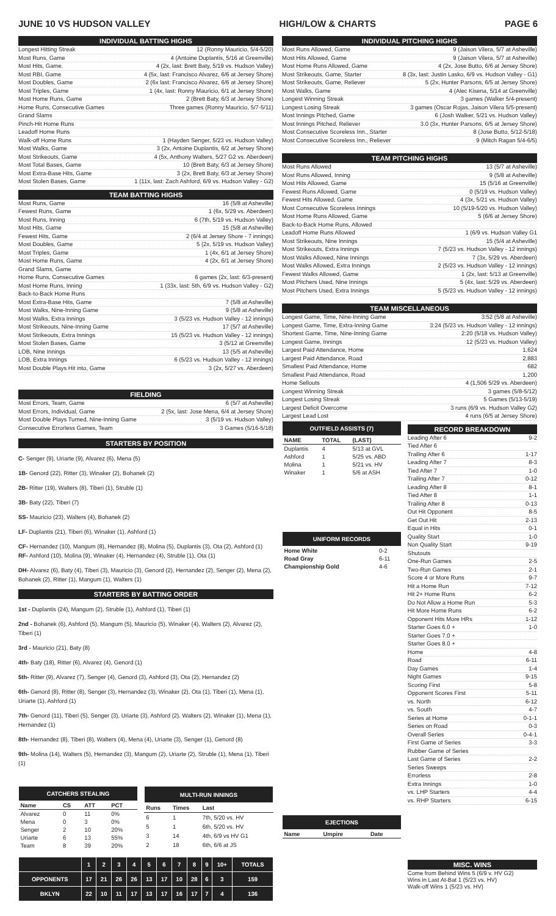JUNE 10 VS HUDSON VALLEY HIGH/LOW & CHARTS PAGE 6
INDIVIDUAL BATTING HIGHS
Longest Hitting Streak 12 (Ronny Mauricio, 5/4-5/20)
Most Runs, Game 4 (Antoine Duplantis, 5/16 at Greenville)
Most Hits, Game. 4 (2x, last: Brett Baty, 5/19 vs. Hudson Valley)
Most RBI, Game 4 (5x, last: Francisco Alvarez, 6/6 at Jersey Shore)
Most Doubles, Game 2 (6x last: Francisco Alvarez, 6/6 at Jersey Shore)
Most Triples, Game 1 (4x, last: Ronny Mauricio, 6/1 at Jersey Shore)
Most Home Runs, Game 2 (Brett Baty, 6/3 at Jersey Shore)
Home Runs, Consecutive Games Three games (Ronny Mauricio, 5/7-5/11)
Grand Slams
Pinch-Hit Home Runs
Leadoff Home Runs
Walk-off Home Runs 1 (Hayden Senger, 5/23 vs. Hudson Valley)
Most Walks, Game 3 (2x, Antoine Duplantis, 6/2 at Jersey Shore)
Most Strikeouts, Game 4 (5x, Anthony Walters, 5/27 G2 vs. Aberdeen)
Most Total Bases, Game 10 (Brett Baty, 6/3 at Jersey Shore)
Most Extra-Base Hits, Game 3 (2x, Brett Baty, 6/3 at Jersey Shore)
Most Stolen Bases, Game 1 (11x, last: Zach Ashford, 6/9 vs. Hudson Valley - G2)
TEAM BATTING HIGHS
Most Runs, Game 16 (5/8 at Asheville)
Fewest Runs, Game 1 (6x, 5/29 vs. Aberdeen)
Most Runs, Inning 6 (7th, 5/19 vs. Hudson Valley)
Most Hits, Game 15 (5/8 at Asheville)
Fewest Hits, Game 2 (6/4 at Jersey Shore - 7 innings)
Most Doubles, Game 5 (2x, 5/19 vs. Hudson Valley)
Most Triples, Game 1 (4x, 6/1 at Jersey Shore)
Most Home Runs, Game 4 (2x, 6/1 at Jersey Shore)
Grand Slams, Game
Home Runs, Consecutive Games 6 games (2x, last: 6/3-present)
Most Home Runs, Inning 1 (33x, last: 5th, 6/9 vs. Hudson Valley - G2)
Back-to-Back Home Runs
Most Extra-Base Hits, Game 7 (5/8 at Asheville)
Most Walks, Nine-Inning Game 9 (5/8 at Asheville)
Most Walks, Extra Innings 3 (5/23 vs. Hudson Valley - 12 innings)
Most Strikeouts, Nine-Inning Game 17 (5/7 at Asheville)
Most Strikeouts, Extra Innings 15 (5/23 vs. Hudson Valley - 12 innings)
Most Stolen Bases, Game 3 (5/12 at Greenville)
LOB, Nine Innings 13 (5/5 at Asheville)
LOB, Extra Innings 6 (5/23 vs. Hudson Valley - 12 innings)
Most Double Plays Hit into, Game 3 (2x, 5/27 vs. Aberdeen)
FIELDING
Most Errors, Team, Game 6 (5/7 at Asheville)
Most Errors, Individual, Game 2 (5x, last: Jose Mena, 6/4 at Jersey Shore)
Most Double Plays Turned, Nine-Inning Game 3 (5/19 vs. Hudson Valley)
Consecutive Errorless Games, Team 3 Games (5/16-5/18)
STARTERS BY POSITION
C- Senger (9), Uriarte (9), Alvarez (6), Mena (5)
1B- Genord (22), Ritter (3), Winaker (2), Bohanek (2)
2B- Ritter (19), Walters (8), Tiberi (1), Struble (1)
3B- Baty (22), Tiberi (7)
SS- Mauricio (23), Walters (4), Bohanek (2)
LF- Duplantis (21), Tiberi (6), Winaker (1), Ashford (1)
CF- Hernandez (10), Mangum (8), Hernandez (8), Molina (5), Duplantis (3), Ota (2), Ashford (1)
RF- Ashford (10), Molina (9), Winaker (4), Hernandez (4), Struble (1), Ota (1)
DH- Alvarez (6), Baty (4), Tiberi (3), Mauricio (3), Genord (2), Hernandez (2), Senger (2), Mena (2), Bohanek (2), Ritter (1), Mangum (1), Walters (1)
STARTERS BY BATTING ORDER
1st - Duplantis (24), Mangum (2), Struble (1), Ashford (1), Tiberi (1)
2nd - Bohanek (6), Ashford (5), Mangum (5), Mauricio (5), Winaker (4), Walters (2), Alvarez (2), Tiberi (1)
3rd - Mauricio (21), Baty (8)
4th- Baty (18), Ritter (6), Alvarez (4), Genord (1)
5th- Ritter (9), Alvarez (7), Senger (4), Genord (3), Ashford (3), Ota (2), Hernandez (2)
6th- Genord (8), Ritter (8), Senger (3), Hernandez (3), Winaker (2), Ota (1), Tiberi (1), Mena (1), Uriarte (1), Ashford (1)
7th- Genord (11), Tiberi (5), Senger (3), Uriarte (3), Ashford (2). Walters (2), Winaker (1), Mena (1), Hernandez (1)
8th- Hernandez (8), Tiberi (8), Walters (4), Mena (4), Uriarte (3), Senger (1), Genord (8)
9th- Molina (14), Walters (5), Hernandez (3), Mangum (2), Uriarte (2), Struble (1), Mena (1), Tiberi (1)
| CATCHERS STEALING | | | |
| --- | --- | --- | --- |
| Name | CS | ATT | PCT |
| Alvarez | 0 | 11 | 0% |
| Mena | 0 | 3 | 0% |
| Senger | 2 | 10 | 20% |
| Uriarte | 6 | 13 | 55% |
| Team | 8 | 39 | 20% |
| MULTI-RUN INNINGS | | |
| --- | --- | --- |
| Runs | Times | Last |
| 6 | 1 | 7th, 5/20 vs. HV |
| 5 | 1 | 6th, 5/20 vs. HV |
| 3 | 14 | 4th, 6/9 vs HV G1 |
| 2 | 18 | 6th, 6/6 at JS |
| | 1 | 2 | 3 | 4 | 5 | 6 | 7 | 8 | 9 | 10+ | TOTALS |
| --- | --- | --- | --- | --- | --- | --- | --- | --- | --- | --- | --- |
| OPPONENTS | 17 | 21 | 26 | 26 | 13 | 17 | 10 | 28 | 6 | 3 | 159 |
| BKLYN | 22 | 10 | 11 | 17 | 13 | 17 | 16 | 17 | 7 | 4 | 136 |
INDIVIDUAL PITCHING HIGHS
Most Runs Allowed, Game 9 (Jaison Vilera, 5/7 at Asheville)
Most Hits Allowed, Game 9 (Jaison Vilera, 5/7 at Asheville)
Most Home Runs Allowed, Game 4 (2x, Jose Butto, 6/6 at Jersey Shore)
Most Strikeouts, Game, Starter 8 (3x, last: Justin Lasko, 6/9 vs. Hudson Valley - G1)
Most Strikeouts, Game, Reliever 5 (2x, Hunter Parsons, 6/5 at Jersey Shore)
Most Walks, Game 4 (Alec Kisena, 5/14 at Greenville)
Longest Winning Streak 3 games (Walker 5/4-present)
Longest Losing Streak 3 games (Oscar Rojas, Jaison Vilera 5/5-present)
Most Innings Pitched, Game 6 (Josh Walker, 5/21 vs. Hudson Valley)
Most Innings Pitched, Reliever 3.0 (3x, Hunter Parsons, 6/5 at Jersey Shore)
Most Consecutive Scoreless Inn., Starter 8 (Jose Butto, 5/12-5/18)
Most Consecutive Scoreless Inn., Reliever 9 (Mitch Ragan 5/4-6/5)
TEAM PITCHING HIGHS
Most Runs Allowed 13 (5/7 at Asheville)
Most Runs Allowed, Inning 9 (5/8 at Asheville)
Most Hits Allowed, Game 15 (5/16 at Greenville)
Fewest Runs Allowed, Game 0 (5/19 vs. Hudson Valley)
Fewest Hits Allowed, Game 4 (3x, 5/21 vs. Hudson Valley)
Most Consecutive Scoreless Innings 10 (5/19-5/20 vs. Hudson Valley)
Most Home Runs Allowed, Game 5 (6/6 at Jersey Shore)
Back-to-Back Home Runs, Allowed
Leadoff Home Runs Allowed 1 (6/9 vs. Hudson Valley G1
Most Strikeouts, Nine Innings 15 (5/4 at Asheville)
Most Strikeouts, Extra Innings 7 (5/23 vs. Hudson Valley - 12 innings)
Most Walks Allowed, Nine Innings 7 (3x, 5/29 vs. Aberdeen)
Most Walks Allowed, Extra Innings 2 (5/23 vs. Hudson Valley - 12 innings)
Fewest Walks Allowed, Game 1 (2x, last: 5/13 at Greenville)
Most Pitchers Used, Nine Innings 5 (4x, last: 5/29 vs. Aberdeen)
Most Pitchers Used, Extra Innings 5 (5/23 vs. Hudson Valley - 12 innings)
TEAM MISCELLANEOUS
Longest Game, Time, Nine-Inning Game 3:52 (5/8 at Asheville)
Longest Game, Time, Extra-Inning Game 3:24 (5/23 vs. Hudson Valley - 12 innings)
Shortest Game, Time, Nine-Inning Game 2:20 (5/18 vs. Hudson Valley)
Longest Game, Innings 12 (5/23 vs. Hudson Valley)
Largest Paid Attendance, Home 1,624
Largest Paid Attendance, Road 2,883
Smallest Paid Attendance, Home 682
Smallest Paid Attendance, Road 1,200
Home Sellouts 4 (1,506 5/29 vs. Aberdeen)
Longest Winning Streak 3 games (5/8-5/12)
Longest Losing Streak 5 Games (5/13-5/19)
Largest Deficit Overcome 3 runs (6/9 vs. Hudson Valley G2)
Largest Lead Lost 4 runs (6/5 at Jersey Shore)
| OUTFIELD ASSISTS (7) | | |
| --- | --- | --- |
| NAME | TOTAL | (LAST) |
| Duplantis | 4 | 5/13 at GVL |
| Ashford | 1 | 5/25 vs. ABD |
| Molina | 1 | 5/21 vs. HV |
| Winaker | 1 | 5/6 at ASH |
| UNIFORM RECORDS | |
| --- | --- |
| Home White | 0-2 |
| Road Gray | 6-11 |
| Championship Gold | 4-6 |
| EJECTIONS | | |
| --- | --- | --- |
| Name | Umpire | Date |
RECORD BREAKDOWN
Leading After 6 9-2
Tied After 6
Trailing After 6 1-17
Leading After 7 8-3
Tied After 7 1-0
Trailing After 7 0-12
Leading After 8 8-1
Tied After 8 1-1
Trailing After 8 0-13
Out Hit Opponent 8-5
Get Out Hit 2-13
Equal in Hits 0-1
Quality Start 1-0
Non Quality Start 9-19
Shutouts
One-Run Games 2-5
Two-Run Games 2-1
Score 4 or More Runs 9-7
Hit a Home Run 7-12
Hit 2+ Home Runs 6-2
Do Not Allow a Home Run 5-3
Hit More Home Runs 6-2
Opponent Hits More HRs 1-12
Starter Goes 6.0 + 1-0
Starter Goes 7.0 +
Starter Goes 8.0 +
Home 4-8
Road 6-11
Day Games 1-4
Night Games 9-15
Scoring First 5-8
Opponent Scores First 5-11
vs. North 6-12
vs. South 4-7
Series at Home 0-1-1
Series on Road 0-3
Overall Series 0-4-1
First Game of Series 3-3
Rubber Game of Series
Last Game of Series 2-2
Series Sweeps
Errorless 2-8
Extra Innings 1-0
vs. LHP Starters 4-4
vs. RHP Starters 6-15
MISC. WINS
Come from Behind Wins 5 (6/9 v. HV G2)
Wins in Last At-Bat 1 (5/23 vs. HV)
Walk-off Wins 1 (5/23 vs. HV)